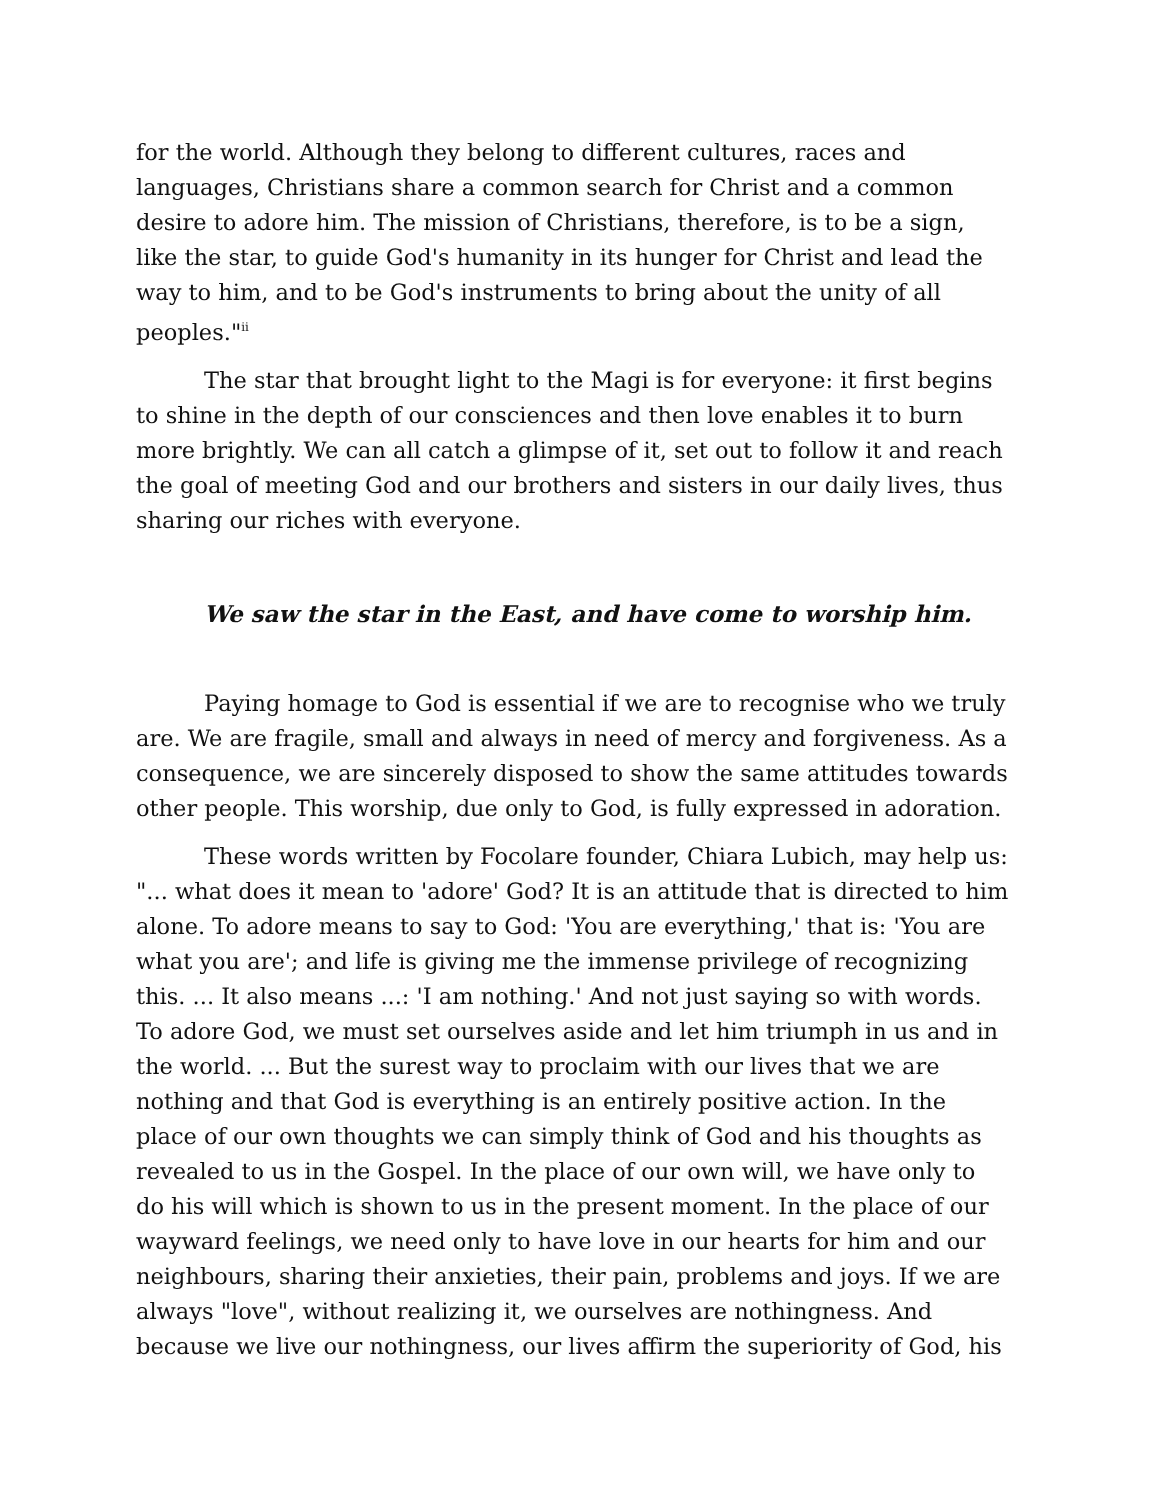for the world. Although they belong to different cultures, races and languages, Christians share a common search for Christ and a common desire to adore him. The mission of Christians, therefore, is to be a sign, like the star, to guide God's humanity in its hunger for Christ and lead the way to him, and to be God's instruments to bring about the unity of all peoples."<sup>ii</sup>
The star that brought light to the Magi is for everyone: it first begins to shine in the depth of our consciences and then love enables it to burn more brightly. We can all catch a glimpse of it, set out to follow it and reach the goal of meeting God and our brothers and sisters in our daily lives, thus sharing our riches with everyone.
We saw the star in the East, and have come to worship him.
Paying homage to God is essential if we are to recognise who we truly are. We are fragile, small and always in need of mercy and forgiveness. As a consequence, we are sincerely disposed to show the same attitudes towards other people. This worship, due only to God, is fully expressed in adoration.
These words written by Focolare founder, Chiara Lubich, may help us: "... what does it mean to 'adore' God? It is an attitude that is directed to him alone. To adore means to say to God: 'You are everything,' that is: 'You are what you are'; and life is giving me the immense privilege of recognizing this. ... It also means ...: 'I am nothing.' And not just saying so with words. To adore God, we must set ourselves aside and let him triumph in us and in the world. ... But the surest way to proclaim with our lives that we are nothing and that God is everything is an entirely positive action. In the place of our own thoughts we can simply think of God and his thoughts as revealed to us in the Gospel. In the place of our own will, we have only to do his will which is shown to us in the present moment. In the place of our wayward feelings, we need only to have love in our hearts for him and our neighbours, sharing their anxieties, their pain, problems and joys. If we are always "love", without realizing it, we ourselves are nothingness. And because we live our nothingness, our lives affirm the superiority of God, his